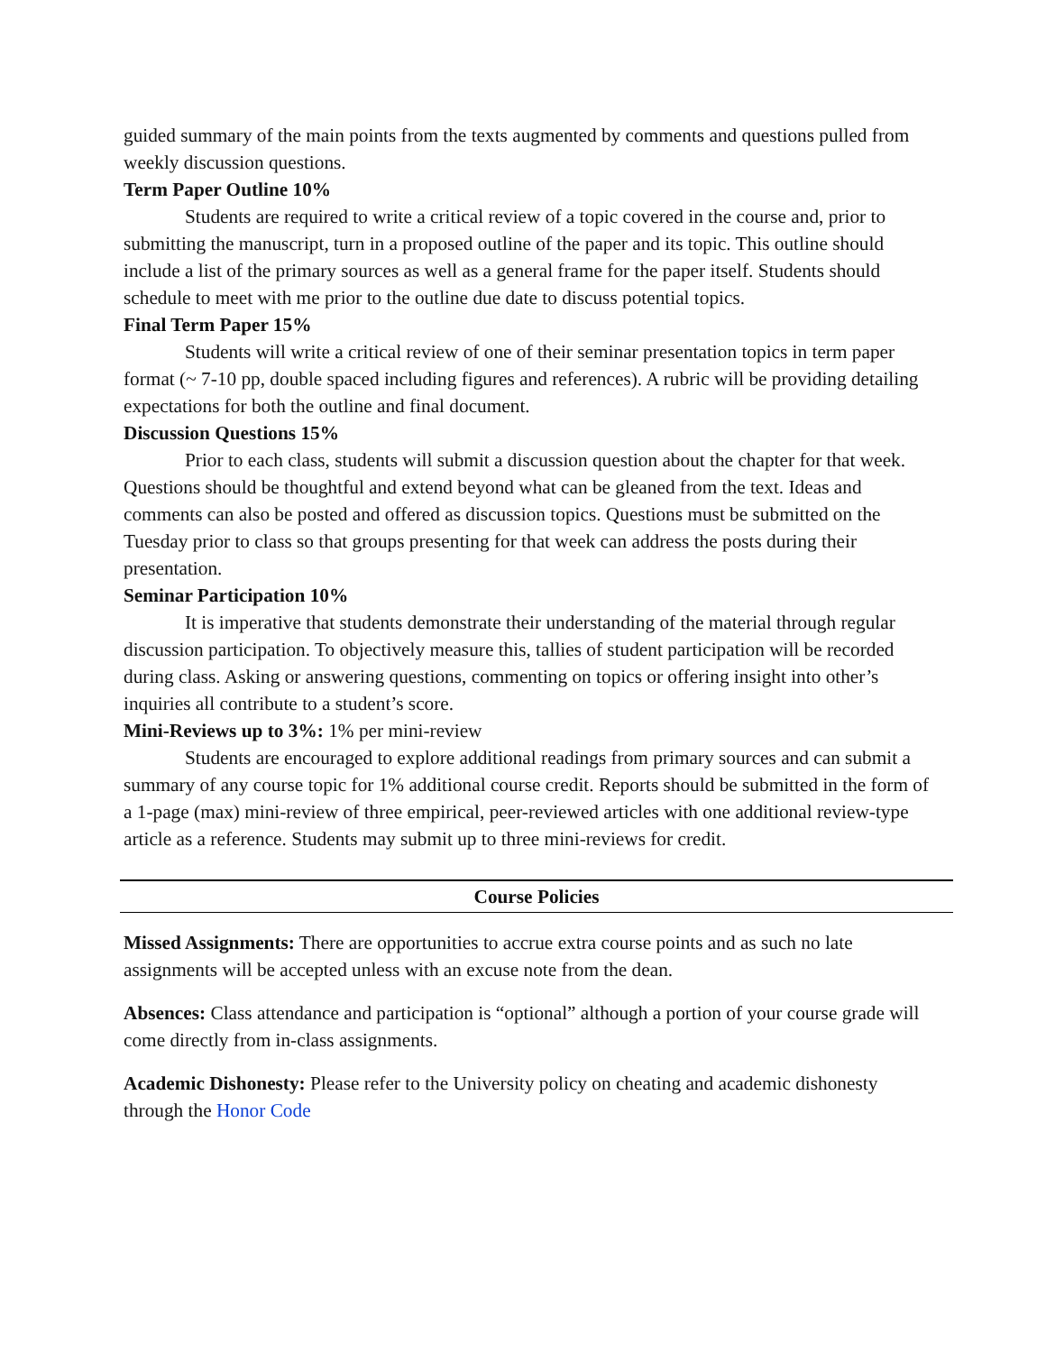guided summary of the main points from the texts augmented by comments and questions pulled from weekly discussion questions.
Term Paper Outline 10%
Students are required to write a critical review of a topic covered in the course and, prior to submitting the manuscript, turn in a proposed outline of the paper and its topic. This outline should include a list of the primary sources as well as a general frame for the paper itself. Students should schedule to meet with me prior to the outline due date to discuss potential topics.
Final Term Paper 15%
Students will write a critical review of one of their seminar presentation topics in term paper format (~ 7-10 pp, double spaced including figures and references). A rubric will be providing detailing expectations for both the outline and final document.
Discussion Questions 15%
Prior to each class, students will submit a discussion question about the chapter for that week. Questions should be thoughtful and extend beyond what can be gleaned from the text. Ideas and comments can also be posted and offered as discussion topics. Questions must be submitted on the Tuesday prior to class so that groups presenting for that week can address the posts during their presentation.
Seminar Participation 10%
It is imperative that students demonstrate their understanding of the material through regular discussion participation. To objectively measure this, tallies of student participation will be recorded during class. Asking or answering questions, commenting on topics or offering insight into other’s inquiries all contribute to a student’s score.
Mini-Reviews up to 3%: 1% per mini-review
Students are encouraged to explore additional readings from primary sources and can submit a summary of any course topic for 1% additional course credit. Reports should be submitted in the form of a 1-page (max) mini-review of three empirical, peer-reviewed articles with one additional review-type article as a reference. Students may submit up to three mini-reviews for credit.
Course Policies
Missed Assignments: There are opportunities to accrue extra course points and as such no late assignments will be accepted unless with an excuse note from the dean.
Absences: Class attendance and participation is “optional” although a portion of your course grade will come directly from in-class assignments.
Academic Dishonesty: Please refer to the University policy on cheating and academic dishonesty through the Honor Code